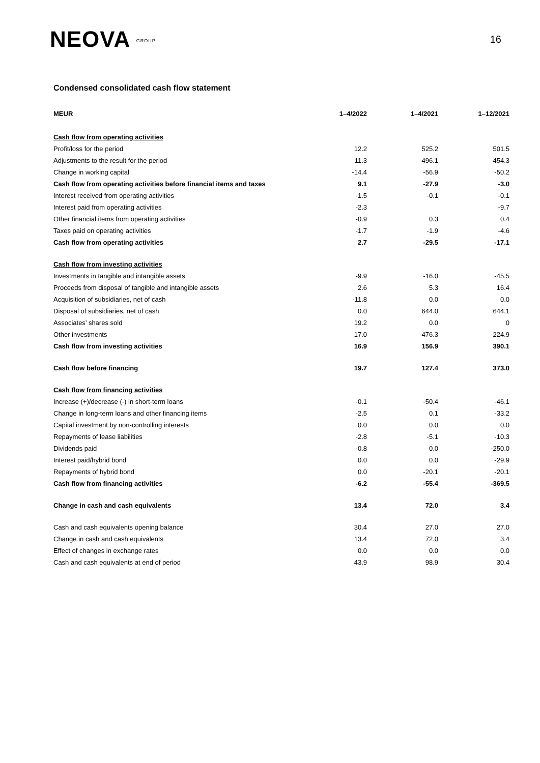NEOVA GROUP
16
Condensed consolidated cash flow statement
| MEUR | 1–4/2022 | 1–4/2021 | 1–12/2021 |
| --- | --- | --- | --- |
| Cash flow from operating activities | | | |
| Profit/loss for the period | 12.2 | 525.2 | 501.5 |
| Adjustments to the result for the period | 11.3 | -496.1 | -454.3 |
| Change in working capital | -14.4 | -56.9 | -50.2 |
| Cash flow from operating activities before financial items and taxes | 9.1 | -27.9 | -3.0 |
| Interest received from operating activities | -1.5 | -0.1 | -0.1 |
| Interest paid from operating activities | -2.3 | | -9.7 |
| Other financial items from operating activities | -0.9 | 0.3 | 0.4 |
| Taxes paid on operating activities | -1.7 | -1.9 | -4.6 |
| Cash flow from operating activities | 2.7 | -29.5 | -17.1 |
| Cash flow from investing activities | | | |
| Investments in tangible and intangible assets | -9.9 | -16.0 | -45.5 |
| Proceeds from disposal of tangible and intangible assets | 2.6 | 5.3 | 16.4 |
| Acquisition of subsidiaries, net of cash | -11.8 | 0.0 | 0.0 |
| Disposal of subsidiaries, net of cash | 0.0 | 644.0 | 644.1 |
| Associates’ shares sold | 19.2 | 0.0 | 0 |
| Other investments | 17.0 | -476.3 | -224.9 |
| Cash flow from investing activities | 16.9 | 156.9 | 390.1 |
| Cash flow before financing | 19.7 | 127.4 | 373.0 |
| Cash flow from financing activities | | | |
| Increase (+)/decrease (-) in short-term loans | -0.1 | -50.4 | -46.1 |
| Change in long-term loans and other financing items | -2.5 | 0.1 | -33.2 |
| Capital investment by non-controlling interests | 0.0 | 0.0 | 0.0 |
| Repayments of lease liabilities | -2.8 | -5.1 | -10.3 |
| Dividends paid | -0.8 | 0.0 | -250.0 |
| Interest paid/hybrid bond | 0.0 | 0.0 | -29.9 |
| Repayments of hybrid bond | 0.0 | -20.1 | -20.1 |
| Cash flow from financing activities | -6.2 | -55.4 | -369.5 |
| Change in cash and cash equivalents | 13.4 | 72.0 | 3.4 |
| Cash and cash equivalents opening balance | 30.4 | 27.0 | 27.0 |
| Change in cash and cash equivalents | 13.4 | 72.0 | 3.4 |
| Effect of changes in exchange rates | 0.0 | 0.0 | 0.0 |
| Cash and cash equivalents at end of period | 43.9 | 98.9 | 30.4 |